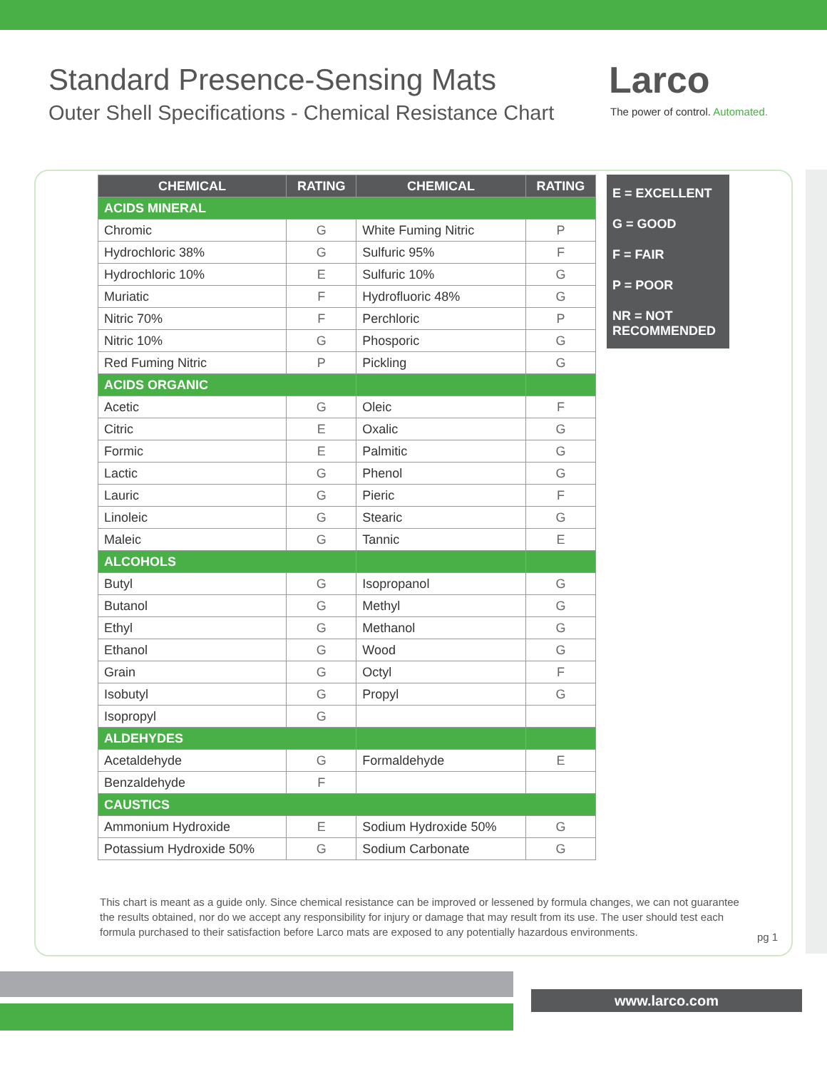Standard Presence-Sensing Mats
Outer Shell Specifications - Chemical Resistance Chart
Larco
The power of control. Automated.
| CHEMICAL | RATING | CHEMICAL | RATING |
| --- | --- | --- | --- |
| ACIDS MINERAL | | | |
| Chromic | G | White Fuming Nitric | P |
| Hydrochloric 38% | G | Sulfuric 95% | F |
| Hydrochloric 10% | E | Sulfuric 10% | G |
| Muriatic | F | Hydrofluoric 48% | G |
| Nitric 70% | F | Perchloric | P |
| Nitric 10% | G | Phosporic | G |
| Red Fuming Nitric | P | Pickling | G |
| ACIDS ORGANIC | | | |
| Acetic | G | Oleic | F |
| Citric | E | Oxalic | G |
| Formic | E | Palmitic | G |
| Lactic | G | Phenol | G |
| Lauric | G | Pieric | F |
| Linoleic | G | Stearic | G |
| Maleic | G | Tannic | E |
| ALCOHOLS | | | |
| Butyl | G | Isopropanol | G |
| Butanol | G | Methyl | G |
| Ethyl | G | Methanol | G |
| Ethanol | G | Wood | G |
| Grain | G | Octyl | F |
| Isobutyl | G | Propyl | G |
| Isopropyl | G | | |
| ALDEHYDES | | | |
| Acetaldehyde | G | Formaldehyde | E |
| Benzaldehyde | F | | |
| CAUSTICS | | | |
| Ammonium Hydroxide | E | Sodium Hydroxide 50% | G |
| Potassium Hydroxide 50% | G | Sodium Carbonate | G |
E = EXCELLENT
G = GOOD
F = FAIR
P = POOR
NR = NOT RECOMMENDED
This chart is meant as a guide only. Since chemical resistance can be improved or lessened by formula changes, we can not guarantee the results obtained, nor do we accept any responsibility for injury or damage that may result from its use. The user should test each formula purchased to their satisfaction before Larco mats are exposed to any potentially hazardous environments.
pg 1
www.larco.com